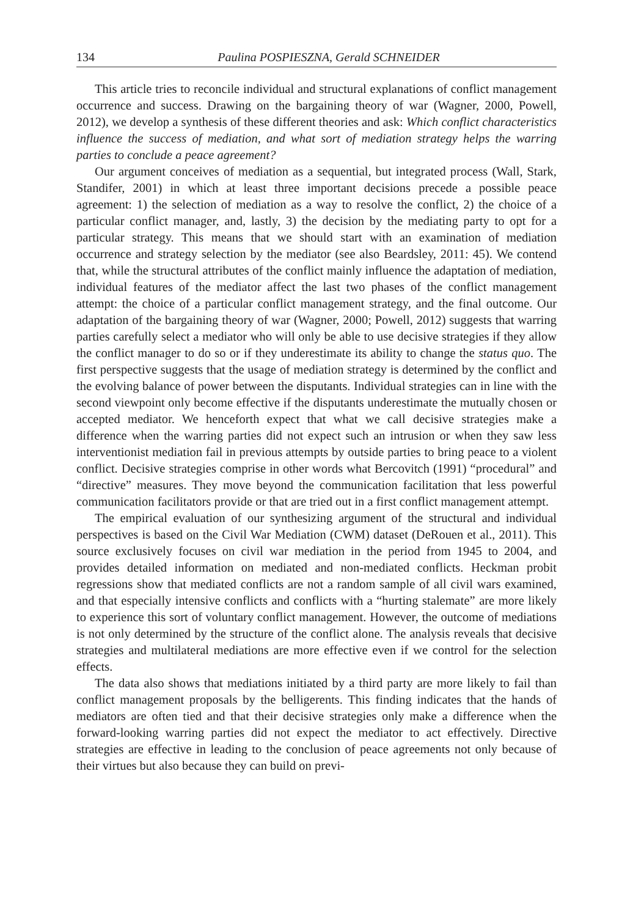134 Paulina POSPIESZNA, Gerald SCHNEIDER
This article tries to reconcile individual and structural explanations of conflict management occurrence and success. Drawing on the bargaining theory of war (Wagner, 2000, Powell, 2012), we develop a synthesis of these different theories and ask: Which conflict characteristics influence the success of mediation, and what sort of mediation strategy helps the warring parties to conclude a peace agreement?
Our argument conceives of mediation as a sequential, but integrated process (Wall, Stark, Standifer, 2001) in which at least three important decisions precede a possible peace agreement: 1) the selection of mediation as a way to resolve the conflict, 2) the choice of a particular conflict manager, and, lastly, 3) the decision by the mediating party to opt for a particular strategy. This means that we should start with an examination of mediation occurrence and strategy selection by the mediator (see also Beardsley, 2011: 45). We contend that, while the structural attributes of the conflict mainly influence the adaptation of mediation, individual features of the mediator affect the last two phases of the conflict management attempt: the choice of a particular conflict management strategy, and the final outcome. Our adaptation of the bargaining theory of war (Wagner, 2000; Powell, 2012) suggests that warring parties carefully select a mediator who will only be able to use decisive strategies if they allow the conflict manager to do so or if they underestimate its ability to change the status quo. The first perspective suggests that the usage of mediation strategy is determined by the conflict and the evolving balance of power between the disputants. Individual strategies can in line with the second viewpoint only become effective if the disputants underestimate the mutually chosen or accepted mediator. We henceforth expect that what we call decisive strategies make a difference when the warring parties did not expect such an intrusion or when they saw less interventionist mediation fail in previous attempts by outside parties to bring peace to a violent conflict. Decisive strategies comprise in other words what Bercovitch (1991) “procedural” and “directive” measures. They move beyond the communication facilitation that less powerful communication facilitators provide or that are tried out in a first conflict management attempt.
The empirical evaluation of our synthesizing argument of the structural and individual perspectives is based on the Civil War Mediation (CWM) dataset (DeRouen et al., 2011). This source exclusively focuses on civil war mediation in the period from 1945 to 2004, and provides detailed information on mediated and non-mediated conflicts. Heckman probit regressions show that mediated conflicts are not a random sample of all civil wars examined, and that especially intensive conflicts and conflicts with a “hurting stalemate” are more likely to experience this sort of voluntary conflict management. However, the outcome of mediations is not only determined by the structure of the conflict alone. The analysis reveals that decisive strategies and multilateral mediations are more effective even if we control for the selection effects.
The data also shows that mediations initiated by a third party are more likely to fail than conflict management proposals by the belligerents. This finding indicates that the hands of mediators are often tied and that their decisive strategies only make a difference when the forward-looking warring parties did not expect the mediator to act effectively. Directive strategies are effective in leading to the conclusion of peace agreements not only because of their virtues but also because they can build on previ-